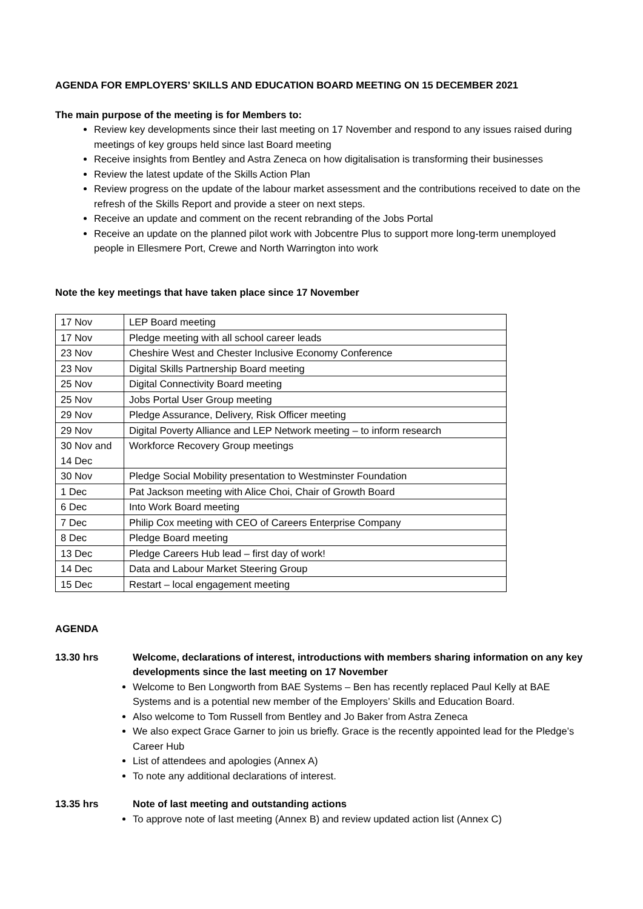AGENDA FOR EMPLOYERS’ SKILLS AND EDUCATION BOARD MEETING ON 15 DECEMBER 2021
The main purpose of the meeting is for Members to:
Review key developments since their last meeting on 17 November and respond to any issues raised during meetings of key groups held since last Board meeting
Receive insights from Bentley and Astra Zeneca on how digitalisation is transforming their businesses
Review the latest update of the Skills Action Plan
Review progress on the update of the labour market assessment and the contributions received to date on the refresh of the Skills Report and provide a steer on next steps.
Receive an update and comment on the recent rebranding of the Jobs Portal
Receive an update on the planned pilot work with Jobcentre Plus to support more long-term unemployed people in Ellesmere Port, Crewe and North Warrington into work
Note the key meetings that have taken place since 17 November
| 17 Nov | LEP Board meeting |
| 17 Nov | Pledge meeting with all school career leads |
| 23 Nov | Cheshire West and Chester Inclusive Economy Conference |
| 23 Nov | Digital Skills Partnership Board meeting |
| 25 Nov | Digital Connectivity Board meeting |
| 25 Nov | Jobs Portal User Group meeting |
| 29 Nov | Pledge Assurance, Delivery, Risk Officer meeting |
| 29 Nov | Digital Poverty Alliance and LEP Network meeting – to inform research |
| 30 Nov and 14 Dec | Workforce Recovery Group meetings |
| 30 Nov | Pledge Social Mobility presentation to Westminster Foundation |
| 1 Dec | Pat Jackson meeting with Alice Choi, Chair of Growth Board |
| 6 Dec | Into Work Board meeting |
| 7 Dec | Philip Cox meeting with CEO of Careers Enterprise Company |
| 8 Dec | Pledge Board meeting |
| 13 Dec | Pledge Careers Hub lead – first day of work! |
| 14 Dec | Data and Labour Market Steering Group |
| 15 Dec | Restart – local engagement meeting |
AGENDA
13.30 hrs Welcome, declarations of interest, introductions with members sharing information on any key developments since the last meeting on 17 November
Welcome to Ben Longworth from BAE Systems – Ben has recently replaced Paul Kelly at BAE Systems and is a potential new member of the Employers’ Skills and Education Board.
Also welcome to Tom Russell from Bentley and Jo Baker from Astra Zeneca
We also expect Grace Garner to join us briefly. Grace is the recently appointed lead for the Pledge’s Career Hub
List of attendees and apologies (Annex A)
To note any additional declarations of interest.
13.35 hrs Note of last meeting and outstanding actions
To approve note of last meeting (Annex B) and review updated action list (Annex C)